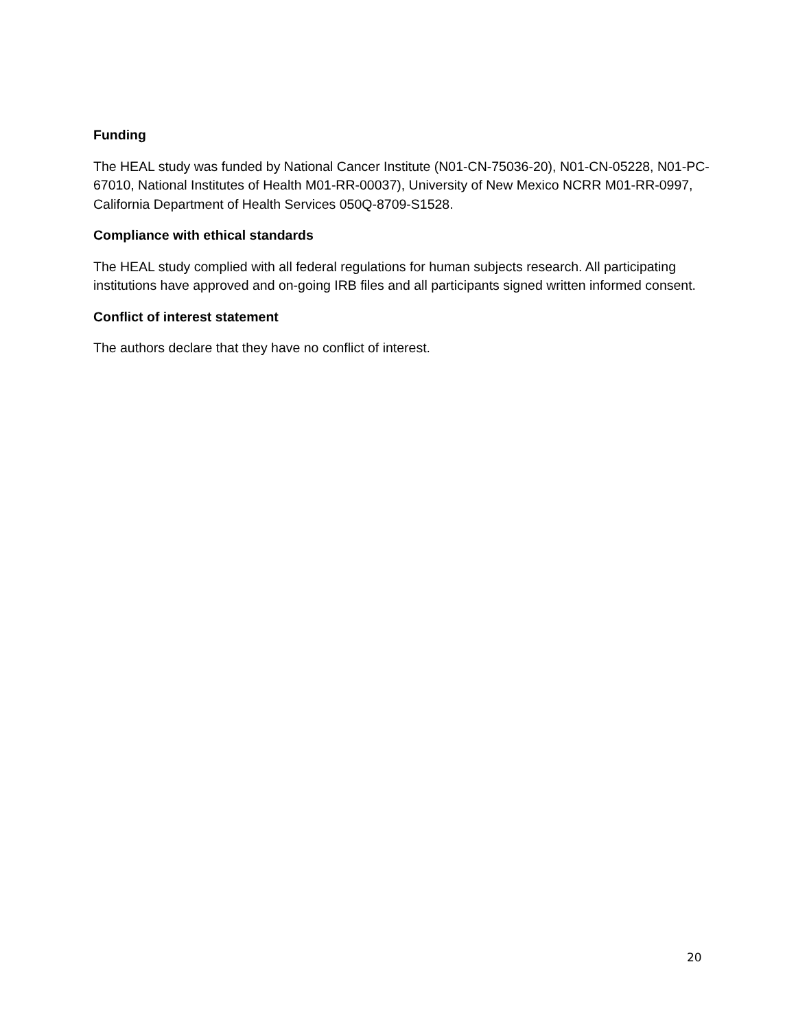Funding
The HEAL study was funded by National Cancer Institute (N01-CN-75036-20), N01-CN-05228, N01-PC-67010, National Institutes of Health M01-RR-00037), University of New Mexico NCRR M01-RR-0997, California Department of Health Services 050Q-8709-S1528.
Compliance with ethical standards
The HEAL study complied with all federal regulations for human subjects research. All participating institutions have approved and on-going IRB files and all participants signed written informed consent.
Conflict of interest statement
The authors declare that they have no conflict of interest.
20